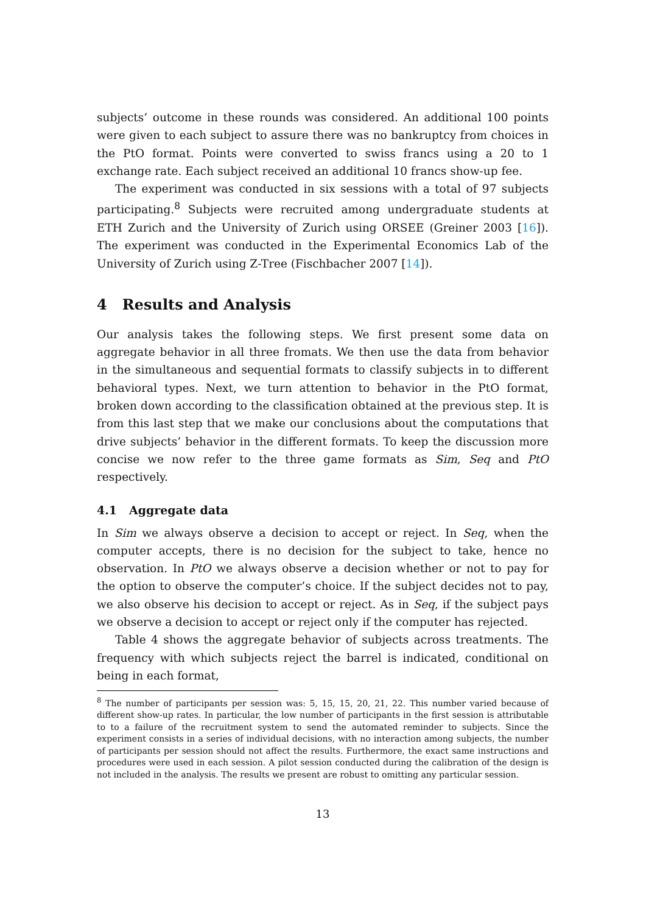subjects’ outcome in these rounds was considered. An additional 100 points were given to each subject to assure there was no bankruptcy from choices in the PtO format. Points were converted to swiss francs using a 20 to 1 exchange rate. Each subject received an additional 10 francs show-up fee.
The experiment was conducted in six sessions with a total of 97 subjects participating.<sup>8</sup> Subjects were recruited among undergraduate students at ETH Zurich and the University of Zurich using ORSEE (Greiner 2003 [16]). The experiment was conducted in the Experimental Economics Lab of the University of Zurich using Z-Tree (Fischbacher 2007 [14]).
4 Results and Analysis
Our analysis takes the following steps. We first present some data on aggregate behavior in all three fromats. We then use the data from behavior in the simultaneous and sequential formats to classify subjects in to different behavioral types. Next, we turn attention to behavior in the PtO format, broken down according to the classification obtained at the previous step. It is from this last step that we make our conclusions about the computations that drive subjects’ behavior in the different formats. To keep the discussion more concise we now refer to the three game formats as Sim, Seq and PtO respectively.
4.1 Aggregate data
In Sim we always observe a decision to accept or reject. In Seq, when the computer accepts, there is no decision for the subject to take, hence no observation. In PtO we always observe a decision whether or not to pay for the option to observe the computer’s choice. If the subject decides not to pay, we also observe his decision to accept or reject. As in Seq, if the subject pays we observe a decision to accept or reject only if the computer has rejected.
Table 4 shows the aggregate behavior of subjects across treatments. The frequency with which subjects reject the barrel is indicated, conditional on being in each format,
<sup>8</sup> The number of participants per session was: 5, 15, 15, 20, 21, 22. This number varied because of different show-up rates. In particular, the low number of participants in the first session is attributable to to a failure of the recruitment system to send the automated reminder to subjects. Since the experiment consists in a series of individual decisions, with no interaction among subjects, the number of participants per session should not affect the results. Furthermore, the exact same instructions and procedures were used in each session. A pilot session conducted during the calibration of the design is not included in the analysis. The results we present are robust to omitting any particular session.
13